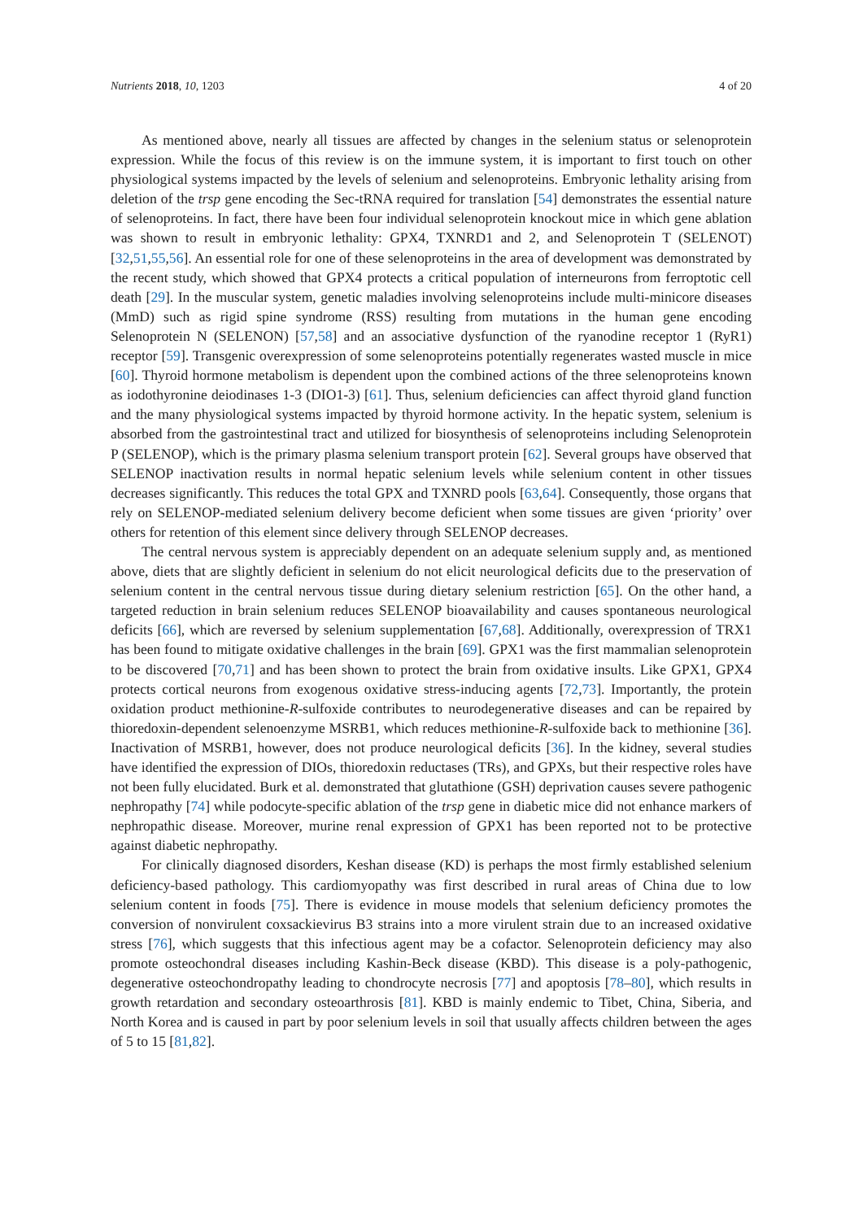Nutrients 2018, 10, 1203 4 of 20
As mentioned above, nearly all tissues are affected by changes in the selenium status or selenoprotein expression. While the focus of this review is on the immune system, it is important to first touch on other physiological systems impacted by the levels of selenium and selenoproteins. Embryonic lethality arising from deletion of the trsp gene encoding the Sec-tRNA required for translation [54] demonstrates the essential nature of selenoproteins. In fact, there have been four individual selenoprotein knockout mice in which gene ablation was shown to result in embryonic lethality: GPX4, TXNRD1 and 2, and Selenoprotein T (SELENOT) [32,51,55,56]. An essential role for one of these selenoproteins in the area of development was demonstrated by the recent study, which showed that GPX4 protects a critical population of interneurons from ferroptotic cell death [29]. In the muscular system, genetic maladies involving selenoproteins include multi-minicore diseases (MmD) such as rigid spine syndrome (RSS) resulting from mutations in the human gene encoding Selenoprotein N (SELENON) [57,58] and an associative dysfunction of the ryanodine receptor 1 (RyR1) receptor [59]. Transgenic overexpression of some selenoproteins potentially regenerates wasted muscle in mice [60]. Thyroid hormone metabolism is dependent upon the combined actions of the three selenoproteins known as iodothyronine deiodinases 1-3 (DIO1-3) [61]. Thus, selenium deficiencies can affect thyroid gland function and the many physiological systems impacted by thyroid hormone activity. In the hepatic system, selenium is absorbed from the gastrointestinal tract and utilized for biosynthesis of selenoproteins including Selenoprotein P (SELENOP), which is the primary plasma selenium transport protein [62]. Several groups have observed that SELENOP inactivation results in normal hepatic selenium levels while selenium content in other tissues decreases significantly. This reduces the total GPX and TXNRD pools [63,64]. Consequently, those organs that rely on SELENOP-mediated selenium delivery become deficient when some tissues are given ‘priority’ over others for retention of this element since delivery through SELENOP decreases.
The central nervous system is appreciably dependent on an adequate selenium supply and, as mentioned above, diets that are slightly deficient in selenium do not elicit neurological deficits due to the preservation of selenium content in the central nervous tissue during dietary selenium restriction [65]. On the other hand, a targeted reduction in brain selenium reduces SELENOP bioavailability and causes spontaneous neurological deficits [66], which are reversed by selenium supplementation [67,68]. Additionally, overexpression of TRX1 has been found to mitigate oxidative challenges in the brain [69]. GPX1 was the first mammalian selenoprotein to be discovered [70,71] and has been shown to protect the brain from oxidative insults. Like GPX1, GPX4 protects cortical neurons from exogenous oxidative stress-inducing agents [72,73]. Importantly, the protein oxidation product methionine-R-sulfoxide contributes to neurodegenerative diseases and can be repaired by thioredoxin-dependent selenoenzyme MSRB1, which reduces methionine-R-sulfoxide back to methionine [36]. Inactivation of MSRB1, however, does not produce neurological deficits [36]. In the kidney, several studies have identified the expression of DIOs, thioredoxin reductases (TRs), and GPXs, but their respective roles have not been fully elucidated. Burk et al. demonstrated that glutathione (GSH) deprivation causes severe pathogenic nephropathy [74] while podocyte-specific ablation of the trsp gene in diabetic mice did not enhance markers of nephropathic disease. Moreover, murine renal expression of GPX1 has been reported not to be protective against diabetic nephropathy.
For clinically diagnosed disorders, Keshan disease (KD) is perhaps the most firmly established selenium deficiency-based pathology. This cardiomyopathy was first described in rural areas of China due to low selenium content in foods [75]. There is evidence in mouse models that selenium deficiency promotes the conversion of nonvirulent coxsackievirus B3 strains into a more virulent strain due to an increased oxidative stress [76], which suggests that this infectious agent may be a cofactor. Selenoprotein deficiency may also promote osteochondral diseases including Kashin-Beck disease (KBD). This disease is a poly-pathogenic, degenerative osteochondropathy leading to chondrocyte necrosis [77] and apoptosis [78–80], which results in growth retardation and secondary osteoarthrosis [81]. KBD is mainly endemic to Tibet, China, Siberia, and North Korea and is caused in part by poor selenium levels in soil that usually affects children between the ages of 5 to 15 [81,82].